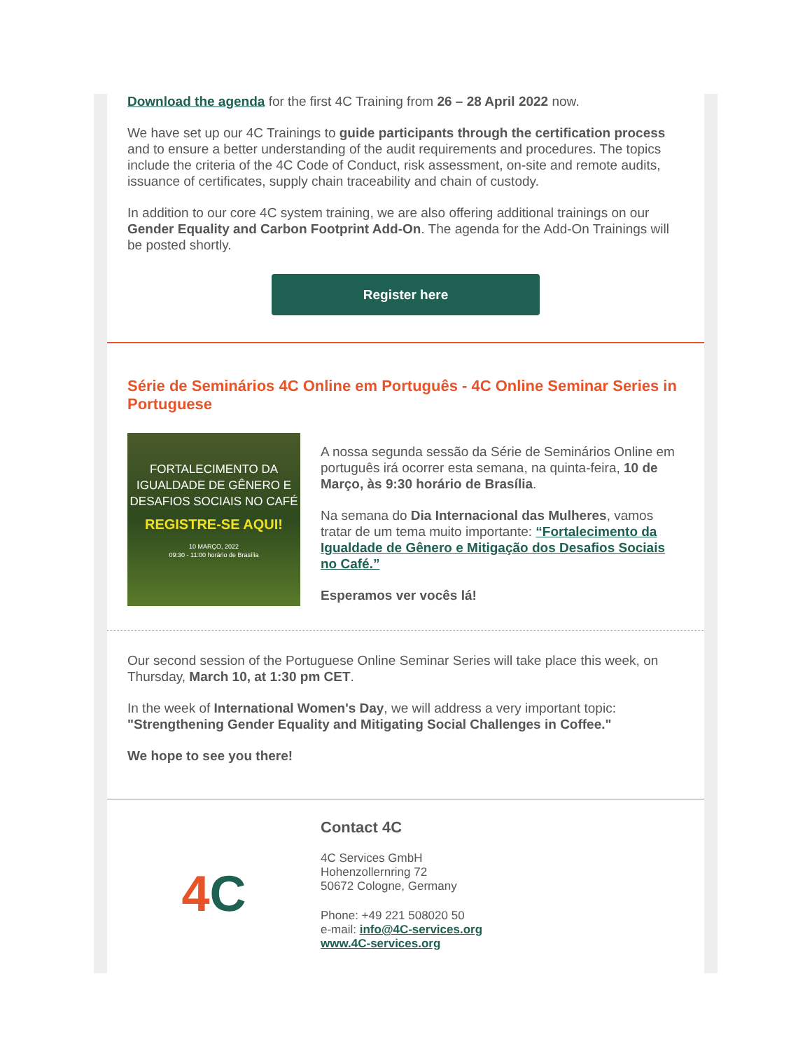Download the agenda for the first 4C Training from 26 – 28 April 2022 now.
We have set up our 4C Trainings to guide participants through the certification process and to ensure a better understanding of the audit requirements and procedures. The topics include the criteria of the 4C Code of Conduct, risk assessment, on-site and remote audits, issuance of certificates, supply chain traceability and chain of custody.
In addition to our core 4C system training, we are also offering additional trainings on our Gender Equality and Carbon Footprint Add-On. The agenda for the Add-On Trainings will be posted shortly.
Register here
Série de Seminários 4C Online em Português - 4C Online Seminar Series in Portuguese
FORTALECIMENTO DA IGUALDADE DE GÊNERO E DESAFIOS SOCIAIS NO CAFÉ
REGISTRE-SE AQUI!
10 MARÇO, 2022
09:30 - 11:00 horário de Brasília
A nossa segunda sessão da Série de Seminários Online em português irá ocorrer esta semana, na quinta-feira, 10 de Março, às 9:30 horário de Brasília.
Na semana do Dia Internacional das Mulheres, vamos tratar de um tema muito importante: “Fortalecimento da Igualdade de Gênero e Mitigação dos Desafios Sociais no Café.”
Esperamos ver vocês lá!
Our second session of the Portuguese Online Seminar Series will take place this week, on Thursday, March 10, at 1:30 pm CET.
In the week of International Women's Day, we will address a very important topic: "Strengthening Gender Equality and Mitigating Social Challenges in Coffee."
We hope to see you there!
4 C
Contact 4C
4C Services GmbH
Hohenzollernring 72
50672 Cologne, Germany
Phone: +49 221 508020 50
e-mail: info@4C-services.org
www.4C-services.org